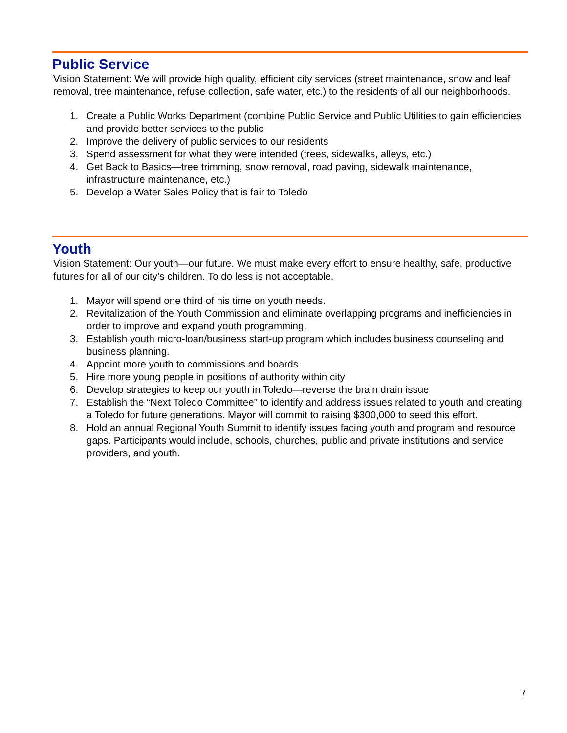Public Service
Vision Statement: We will provide high quality, efficient city services (street maintenance, snow and leaf removal, tree maintenance, refuse collection, safe water, etc.) to the residents of all our neighborhoods.
1. Create a Public Works Department (combine Public Service and Public Utilities to gain efficiencies and provide better services to the public
2. Improve the delivery of public services to our residents
3. Spend assessment for what they were intended (trees, sidewalks, alleys, etc.)
4. Get Back to Basics—tree trimming, snow removal, road paving, sidewalk maintenance, infrastructure maintenance, etc.)
5. Develop a Water Sales Policy that is fair to Toledo
Youth
Vision Statement: Our youth—our future. We must make every effort to ensure healthy, safe, productive futures for all of our city’s children. To do less is not acceptable.
1. Mayor will spend one third of his time on youth needs.
2. Revitalization of the Youth Commission and eliminate overlapping programs and inefficiencies in order to improve and expand youth programming.
3. Establish youth micro-loan/business start-up program which includes business counseling and business planning.
4. Appoint more youth to commissions and boards
5. Hire more young people in positions of authority within city
6. Develop strategies to keep our youth in Toledo—reverse the brain drain issue
7. Establish the “Next Toledo Committee” to identify and address issues related to youth and creating a Toledo for future generations. Mayor will commit to raising $300,000 to seed this effort.
8. Hold an annual Regional Youth Summit to identify issues facing youth and program and resource gaps. Participants would include, schools, churches, public and private institutions and service providers, and youth.
7